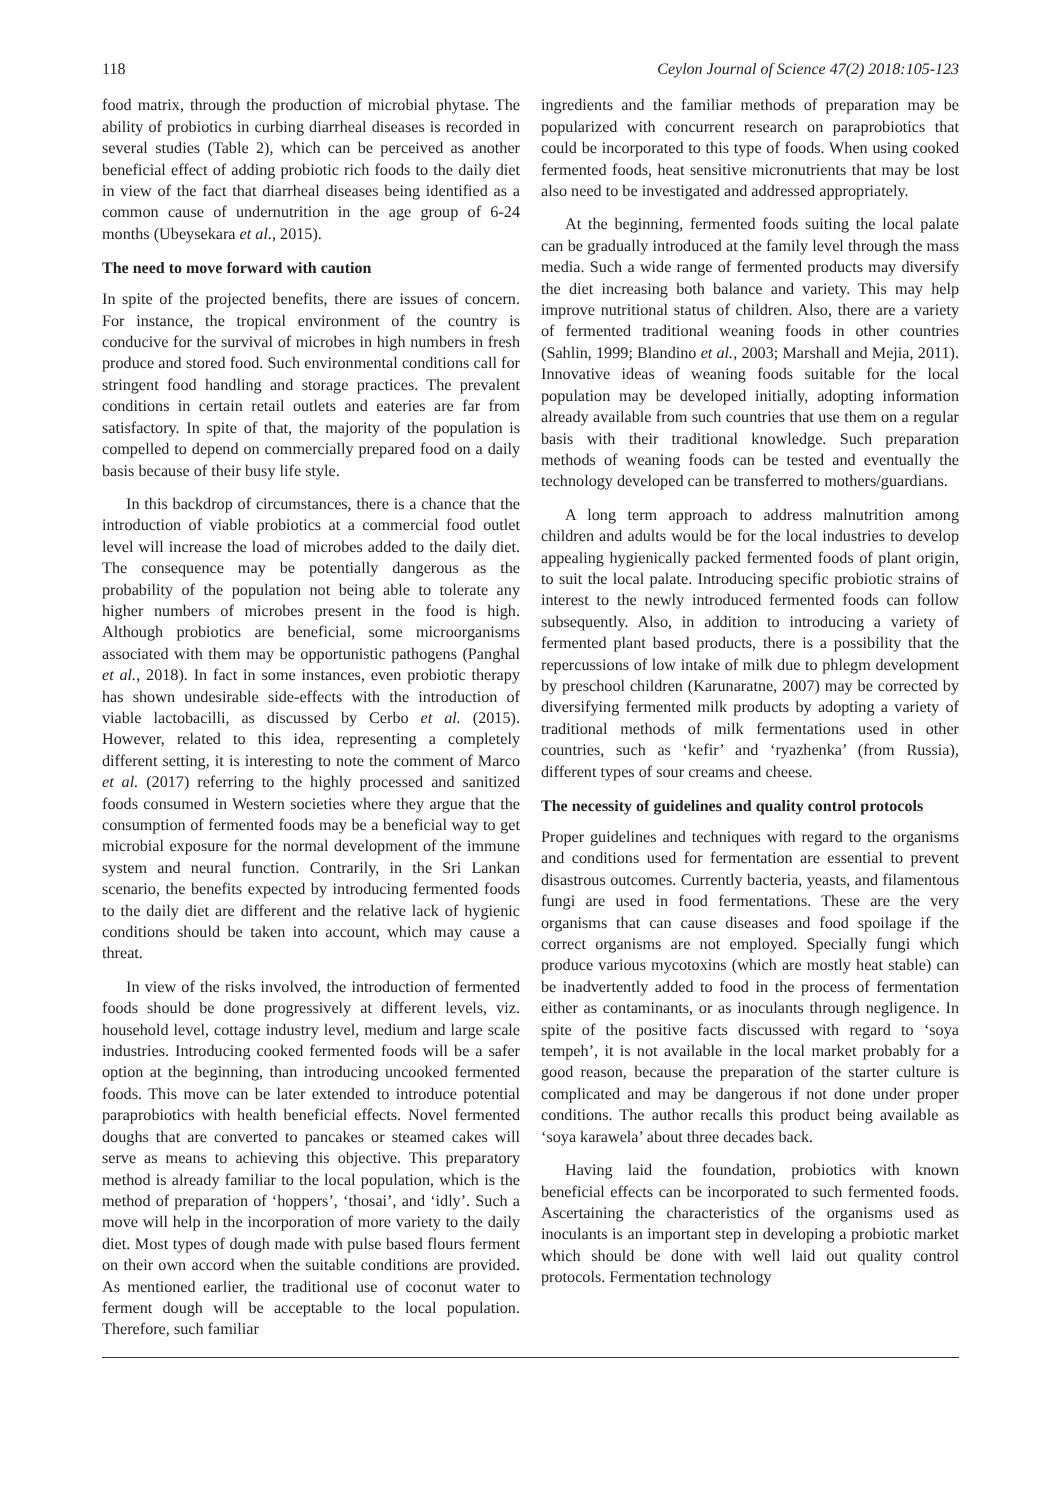118 Ceylon Journal of Science 47(2) 2018:105-123
food matrix, through the production of microbial phytase. The ability of probiotics in curbing diarrheal diseases is recorded in several studies (Table 2), which can be perceived as another beneficial effect of adding probiotic rich foods to the daily diet in view of the fact that diarrheal diseases being identified as a common cause of undernutrition in the age group of 6-24 months (Ubeysekara et al., 2015).
The need to move forward with caution
In spite of the projected benefits, there are issues of concern. For instance, the tropical environment of the country is conducive for the survival of microbes in high numbers in fresh produce and stored food. Such environmental conditions call for stringent food handling and storage practices. The prevalent conditions in certain retail outlets and eateries are far from satisfactory. In spite of that, the majority of the population is compelled to depend on commercially prepared food on a daily basis because of their busy life style.
In this backdrop of circumstances, there is a chance that the introduction of viable probiotics at a commercial food outlet level will increase the load of microbes added to the daily diet. The consequence may be potentially dangerous as the probability of the population not being able to tolerate any higher numbers of microbes present in the food is high. Although probiotics are beneficial, some microorganisms associated with them may be opportunistic pathogens (Panghal et al., 2018). In fact in some instances, even probiotic therapy has shown undesirable side-effects with the introduction of viable lactobacilli, as discussed by Cerbo et al. (2015). However, related to this idea, representing a completely different setting, it is interesting to note the comment of Marco et al. (2017) referring to the highly processed and sanitized foods consumed in Western societies where they argue that the consumption of fermented foods may be a beneficial way to get microbial exposure for the normal development of the immune system and neural function. Contrarily, in the Sri Lankan scenario, the benefits expected by introducing fermented foods to the daily diet are different and the relative lack of hygienic conditions should be taken into account, which may cause a threat.
In view of the risks involved, the introduction of fermented foods should be done progressively at different levels, viz. household level, cottage industry level, medium and large scale industries. Introducing cooked fermented foods will be a safer option at the beginning, than introducing uncooked fermented foods. This move can be later extended to introduce potential paraprobiotics with health beneficial effects. Novel fermented doughs that are converted to pancakes or steamed cakes will serve as means to achieving this objective. This preparatory method is already familiar to the local population, which is the method of preparation of ‘hoppers’, ‘thosai’, and ‘idly’. Such a move will help in the incorporation of more variety to the daily diet. Most types of dough made with pulse based flours ferment on their own accord when the suitable conditions are provided. As mentioned earlier, the traditional use of coconut water to ferment dough will be acceptable to the local population. Therefore, such familiar
ingredients and the familiar methods of preparation may be popularized with concurrent research on paraprobiotics that could be incorporated to this type of foods. When using cooked fermented foods, heat sensitive micronutrients that may be lost also need to be investigated and addressed appropriately.
At the beginning, fermented foods suiting the local palate can be gradually introduced at the family level through the mass media. Such a wide range of fermented products may diversify the diet increasing both balance and variety. This may help improve nutritional status of children. Also, there are a variety of fermented traditional weaning foods in other countries (Sahlin, 1999; Blandino et al., 2003; Marshall and Mejia, 2011). Innovative ideas of weaning foods suitable for the local population may be developed initially, adopting information already available from such countries that use them on a regular basis with their traditional knowledge. Such preparation methods of weaning foods can be tested and eventually the technology developed can be transferred to mothers/guardians.
A long term approach to address malnutrition among children and adults would be for the local industries to develop appealing hygienically packed fermented foods of plant origin, to suit the local palate. Introducing specific probiotic strains of interest to the newly introduced fermented foods can follow subsequently. Also, in addition to introducing a variety of fermented plant based products, there is a possibility that the repercussions of low intake of milk due to phlegm development by preschool children (Karunaratne, 2007) may be corrected by diversifying fermented milk products by adopting a variety of traditional methods of milk fermentations used in other countries, such as ‘kefir’ and ‘ryazhenka’ (from Russia), different types of sour creams and cheese.
The necessity of guidelines and quality control protocols
Proper guidelines and techniques with regard to the organisms and conditions used for fermentation are essential to prevent disastrous outcomes. Currently bacteria, yeasts, and filamentous fungi are used in food fermentations. These are the very organisms that can cause diseases and food spoilage if the correct organisms are not employed. Specially fungi which produce various mycotoxins (which are mostly heat stable) can be inadvertently added to food in the process of fermentation either as contaminants, or as inoculants through negligence. In spite of the positive facts discussed with regard to ‘soya tempeh’, it is not available in the local market probably for a good reason, because the preparation of the starter culture is complicated and may be dangerous if not done under proper conditions. The author recalls this product being available as ‘soya karawela’ about three decades back.
Having laid the foundation, probiotics with known beneficial effects can be incorporated to such fermented foods. Ascertaining the characteristics of the organisms used as inoculants is an important step in developing a probiotic market which should be done with well laid out quality control protocols. Fermentation technology